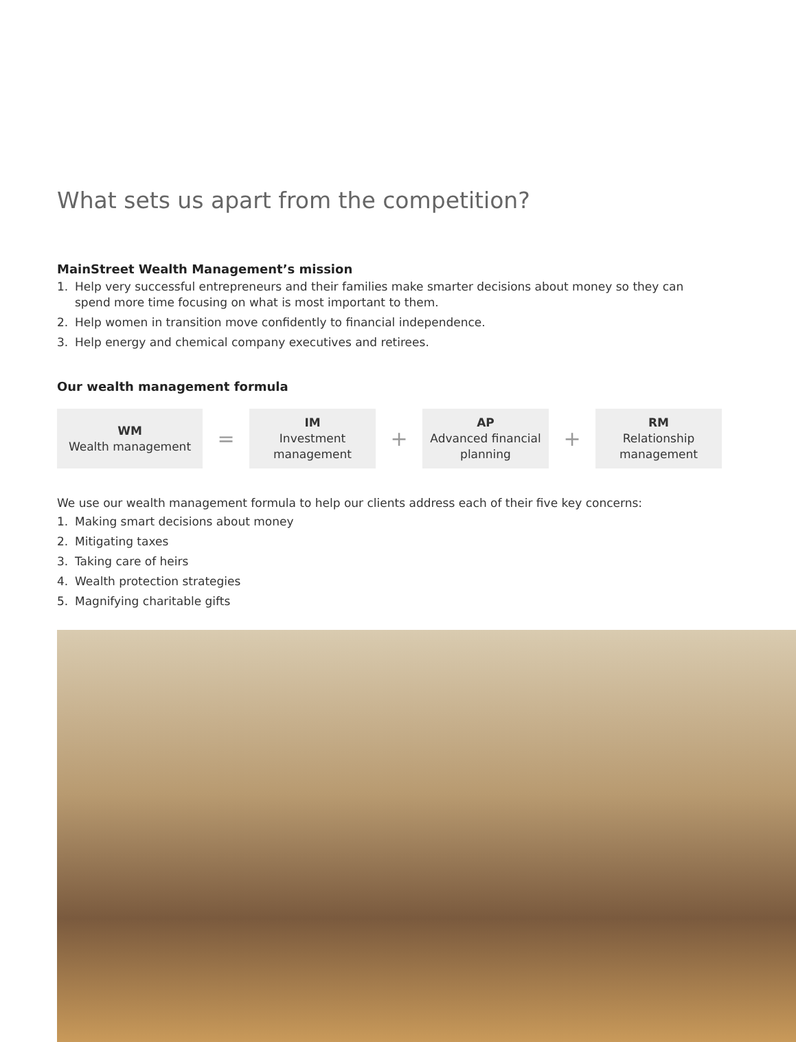What sets us apart from the competition?
MainStreet Wealth Management’s mission
1. Help very successful entrepreneurs and their families make smarter decisions about money so they can
spend more time focusing on what is most important to them.
2. Help women in transition move confidently to financial independence.
3. Help energy and chemical company executives and retirees.
Our wealth management formula
WM
Wealth management
=
IM
Investment
management
+
AP
Advanced financial
planning
+
RM
Relationship
management
We use our wealth management formula to help our clients address each of their five key concerns:
1. Making smart decisions about money
2. Mitigating taxes
3. Taking care of heirs
4. Wealth protection strategies
5. Magnifying charitable gifts